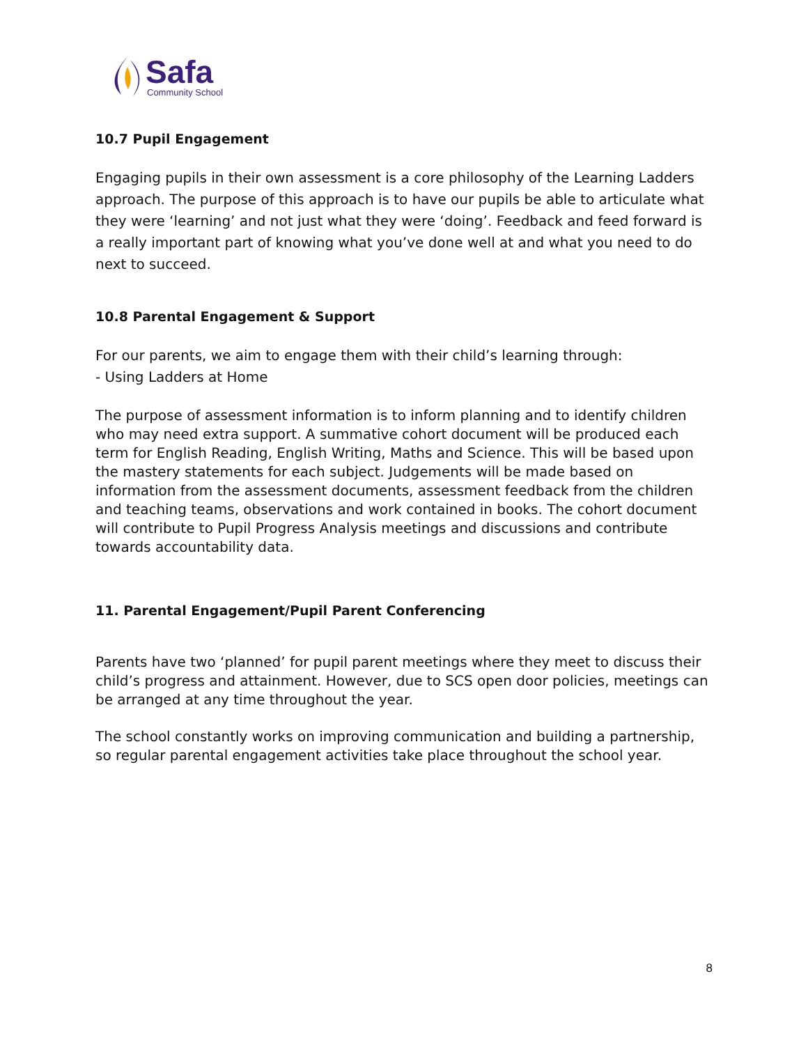Safa
Community School
10.7 Pupil Engagement
Engaging pupils in their own assessment is a core philosophy of the Learning Ladders approach. The purpose of this approach is to have our pupils be able to articulate what they were ‘learning’ and not just what they were ‘doing’. Feedback and feed forward is a really important part of knowing what you’ve done well at and what you need to do next to succeed.
10.8 Parental Engagement & Support
For our parents, we aim to engage them with their child’s learning through:
- Using Ladders at Home
The purpose of assessment information is to inform planning and to identify children who may need extra support. A summative cohort document will be produced each term for English Reading, English Writing, Maths and Science. This will be based upon the mastery statements for each subject. Judgements will be made based on information from the assessment documents, assessment feedback from the children and teaching teams, observations and work contained in books. The cohort document will contribute to Pupil Progress Analysis meetings and discussions and contribute towards accountability data.
11. Parental Engagement/Pupil Parent Conferencing
Parents have two ‘planned’ for pupil parent meetings where they meet to discuss their child’s progress and attainment. However, due to SCS open door policies, meetings can be arranged at any time throughout the year.
The school constantly works on improving communication and building a partnership, so regular parental engagement activities take place throughout the school year.
8